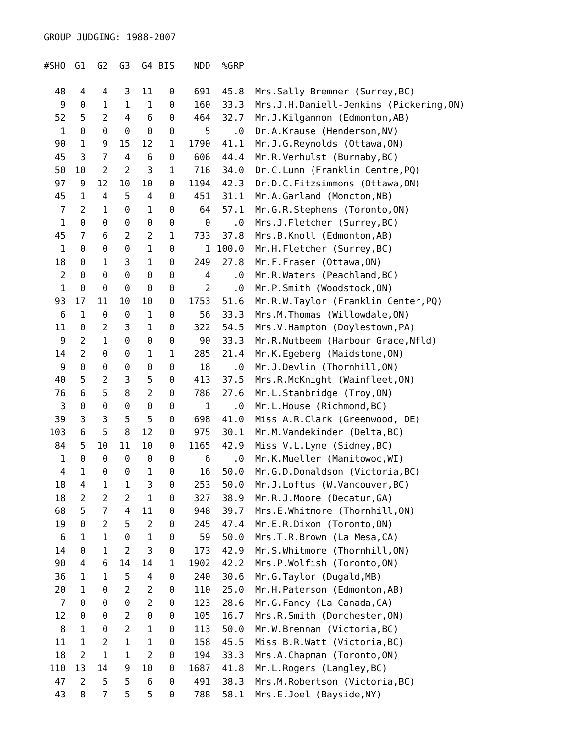GROUP JUDGING: 1988-2007
| #SHO | G1 | G2 | G3 | G4 | BIS | NDD | %GRP | |
| --- | --- | --- | --- | --- | --- | --- | --- | --- |
| 48 | 4 | 4 | 3 | 11 | 0 | 691 | 45.8 | Mrs.Sally Bremner (Surrey,BC) |
| 9 | 0 | 1 | 1 | 1 | 0 | 160 | 33.3 | Mrs.J.H.Daniell-Jenkins (Pickering,ON) |
| 52 | 5 | 2 | 4 | 6 | 0 | 464 | 32.7 | Mr.J.Kilgannon (Edmonton,AB) |
| 1 | 0 | 0 | 0 | 0 | 0 | 5 | .0 | Dr.A.Krause (Henderson,NV) |
| 90 | 1 | 9 | 15 | 12 | 1 | 1790 | 41.1 | Mr.J.G.Reynolds (Ottawa,ON) |
| 45 | 3 | 7 | 4 | 6 | 0 | 606 | 44.4 | Mr.R.Verhulst (Burnaby,BC) |
| 50 | 10 | 2 | 2 | 3 | 1 | 716 | 34.0 | Dr.C.Lunn (Franklin Centre,PQ) |
| 97 | 9 | 12 | 10 | 10 | 0 | 1194 | 42.3 | Dr.D.C.Fitzsimmons (Ottawa,ON) |
| 45 | 1 | 4 | 5 | 4 | 0 | 451 | 31.1 | Mr.A.Garland (Moncton,NB) |
| 7 | 2 | 1 | 0 | 1 | 0 | 64 | 57.1 | Mr.G.R.Stephens (Toronto,ON) |
| 1 | 0 | 0 | 0 | 0 | 0 | 0 | .0 | Mrs.J.Fletcher (Surrey,BC) |
| 45 | 7 | 6 | 2 | 2 | 1 | 733 | 37.8 | Mrs.B.Knoll (Edmonton,AB) |
| 1 | 0 | 0 | 0 | 1 | 0 | 1 | 100.0 | Mr.H.Fletcher (Surrey,BC) |
| 18 | 0 | 1 | 3 | 1 | 0 | 249 | 27.8 | Mr.F.Fraser (Ottawa,ON) |
| 2 | 0 | 0 | 0 | 0 | 0 | 4 | .0 | Mr.R.Waters (Peachland,BC) |
| 1 | 0 | 0 | 0 | 0 | 0 | 2 | .0 | Mr.P.Smith (Woodstock,ON) |
| 93 | 17 | 11 | 10 | 10 | 0 | 1753 | 51.6 | Mr.R.W.Taylor (Franklin Center,PQ) |
| 6 | 1 | 0 | 0 | 1 | 0 | 56 | 33.3 | Mrs.M.Thomas (Willowdale,ON) |
| 11 | 0 | 2 | 3 | 1 | 0 | 322 | 54.5 | Mrs.V.Hampton (Doylestown,PA) |
| 9 | 2 | 1 | 0 | 0 | 0 | 90 | 33.3 | Mr.R.Nutbeem (Harbour Grace,Nfld) |
| 14 | 2 | 0 | 0 | 1 | 1 | 285 | 21.4 | Mr.K.Egeberg (Maidstone,ON) |
| 9 | 0 | 0 | 0 | 0 | 0 | 18 | .0 | Mr.J.Devlin (Thornhill,ON) |
| 40 | 5 | 2 | 3 | 5 | 0 | 413 | 37.5 | Mrs.R.McKnight (Wainfleet,ON) |
| 76 | 6 | 5 | 8 | 2 | 0 | 786 | 27.6 | Mr.L.Stanbridge (Troy,ON) |
| 3 | 0 | 0 | 0 | 0 | 0 | 1 | .0 | Mr.L.House (Richmond,BC) |
| 39 | 3 | 3 | 5 | 5 | 0 | 698 | 41.0 | Miss A.R.Clark (Greenwood, DE) |
| 103 | 6 | 5 | 8 | 12 | 0 | 975 | 30.1 | Mr.M.Vandekinder (Delta,BC) |
| 84 | 5 | 10 | 11 | 10 | 0 | 1165 | 42.9 | Miss V.L.Lyne (Sidney,BC) |
| 1 | 0 | 0 | 0 | 0 | 0 | 6 | .0 | Mr.K.Mueller (Manitowoc,WI) |
| 4 | 1 | 0 | 0 | 1 | 0 | 16 | 50.0 | Mr.G.D.Donaldson (Victoria,BC) |
| 18 | 4 | 1 | 1 | 3 | 0 | 253 | 50.0 | Mr.J.Loftus (W.Vancouver,BC) |
| 18 | 2 | 2 | 2 | 1 | 0 | 327 | 38.9 | Mr.R.J.Moore (Decatur,GA) |
| 68 | 5 | 7 | 4 | 11 | 0 | 948 | 39.7 | Mrs.E.Whitmore (Thornhill,ON) |
| 19 | 0 | 2 | 5 | 2 | 0 | 245 | 47.4 | Mr.E.R.Dixon (Toronto,ON) |
| 6 | 1 | 1 | 0 | 1 | 0 | 59 | 50.0 | Mrs.T.R.Brown (La Mesa,CA) |
| 14 | 0 | 1 | 2 | 3 | 0 | 173 | 42.9 | Mr.S.Whitmore (Thornhill,ON) |
| 90 | 4 | 6 | 14 | 14 | 1 | 1902 | 42.2 | Mrs.P.Wolfish (Toronto,ON) |
| 36 | 1 | 1 | 5 | 4 | 0 | 240 | 30.6 | Mr.G.Taylor (Dugald,MB) |
| 20 | 1 | 0 | 2 | 2 | 0 | 110 | 25.0 | Mr.H.Paterson (Edmonton,AB) |
| 7 | 0 | 0 | 0 | 2 | 0 | 123 | 28.6 | Mr.G.Fancy (La Canada,CA) |
| 12 | 0 | 0 | 2 | 0 | 0 | 105 | 16.7 | Mrs.R.Smith (Dorchester,ON) |
| 8 | 1 | 0 | 2 | 1 | 0 | 113 | 50.0 | Mr.W.Brennan (Victoria,BC) |
| 11 | 1 | 2 | 1 | 1 | 0 | 158 | 45.5 | Miss B.R.Watt (Victoria,BC) |
| 18 | 2 | 1 | 1 | 2 | 0 | 194 | 33.3 | Mrs.A.Chapman (Toronto,ON) |
| 110 | 13 | 14 | 9 | 10 | 0 | 1687 | 41.8 | Mr.L.Rogers (Langley,BC) |
| 47 | 2 | 5 | 5 | 6 | 0 | 491 | 38.3 | Mrs.M.Robertson (Victoria,BC) |
| 43 | 8 | 7 | 5 | 5 | 0 | 788 | 58.1 | Mrs.E.Joel (Bayside,NY) |